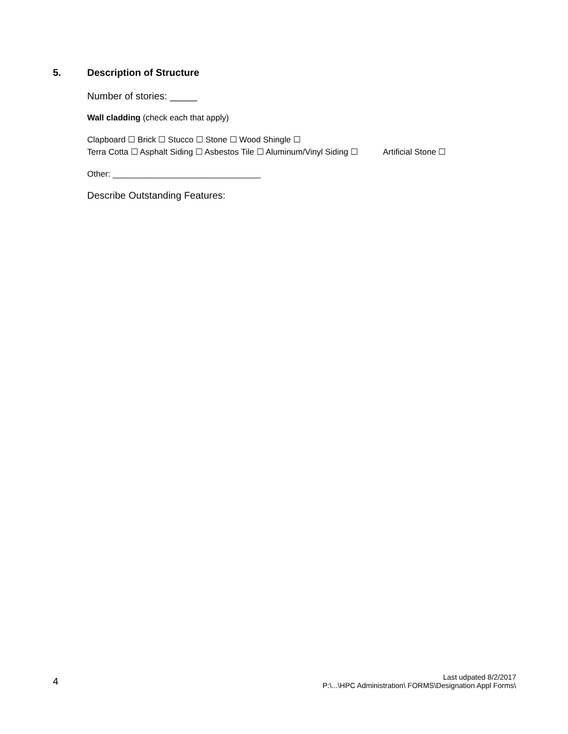5. Description of Structure
Number of stories: _____
Wall cladding (check each that apply)
Clapboard ☐ Brick ☐ Stucco ☐ Stone ☐ Wood Shingle ☐
Terra Cotta ☐ Asphalt Siding ☐ Asbestos Tile ☐ Aluminum/Vinyl Siding ☐ Artificial Stone ☐
Other: ________________________________
Describe Outstanding Features:
4
Last udpated 8/2/2017
P:\...\HPC Administration\ FORMS\Designation Appl Forms\